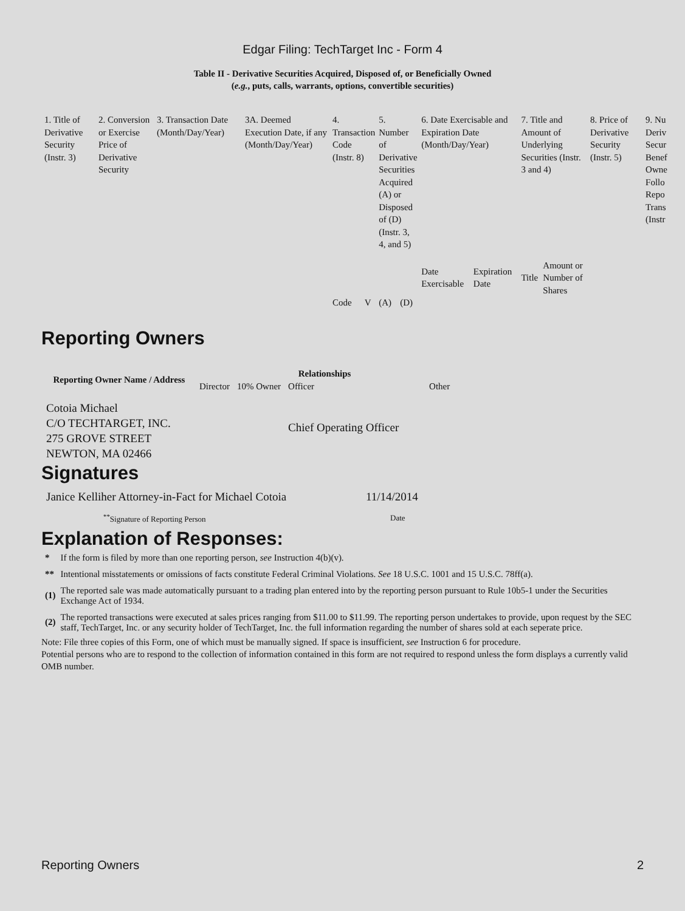Edgar Filing: TechTarget Inc - Form 4
Table II - Derivative Securities Acquired, Disposed of, or Beneficially Owned
(e.g., puts, calls, warrants, options, convertible securities)
| 1. Title of Derivative Security (Instr. 3) | 2. Conversion or Exercise Price of Derivative Security | 3. Transaction Date (Month/Day/Year) | 3A. Deemed Execution Date, if any (Month/Day/Year) | 4. Transaction Code (Instr. 8) | | 5. Number of Derivative Securities Acquired (A) or Disposed of (D) (Instr. 3, 4, and 5) | | 6. Date Exercisable and Expiration Date (Month/Day/Year) | | 7. Title and Amount of Underlying Securities (Instr. 3 and 4) | | 8. Price of Derivative Security (Instr. 5) | 9. Nu Deriv Secur Benef Owne Follo Repo Trans (Instr |
| | | | | | | | | Date Exercisable | Expiration Date | Title | Amount or Number of Shares | | |
| | | | | Code | V | (A) | (D) | | | | | | |
Reporting Owners
| Reporting Owner Name / Address | Relationships | | | |
| --- | --- | --- | --- | --- |
| | Director | 10% Owner | Officer | Other |
| Cotoia Michael C/O TECHTARGET, INC. 275 GROVE STREET NEWTON, MA 02466 | | | Chief Operating Officer | |
Signatures
| Janice Kelliher Attorney-in-Fact for Michael Cotoia | 11/14/2014 |
| <sup>**</sup> Signature of Reporting Person | Date |
Explanation of Responses:
| * | If the form is filed by more than one reporting person, see Instruction 4(b)(v). |
| ** | Intentional misstatements or omissions of facts constitute Federal Criminal Violations. See 18 U.S.C. 1001 and 15 U.S.C. 78ff(a). |
| (1) | The reported sale was made automatically pursuant to a trading plan entered into by the reporting person pursuant to Rule 10b5-1 under the Securities Exchange Act of 1934. |
| (2) | The reported transactions were executed at sales prices ranging from $11.00 to $11.99. The reporting person undertakes to provide, upon request by the SEC staff, TechTarget, Inc. or any security holder of TechTarget, Inc. the full information regarding the number of shares sold at each seperate price. |
Note: File three copies of this Form, one of which must be manually signed. If space is insufficient, see Instruction 6 for procedure.
Potential persons who are to respond to the collection of information contained in this form are not required to respond unless the form displays a currently valid OMB number.
Reporting Owners 2